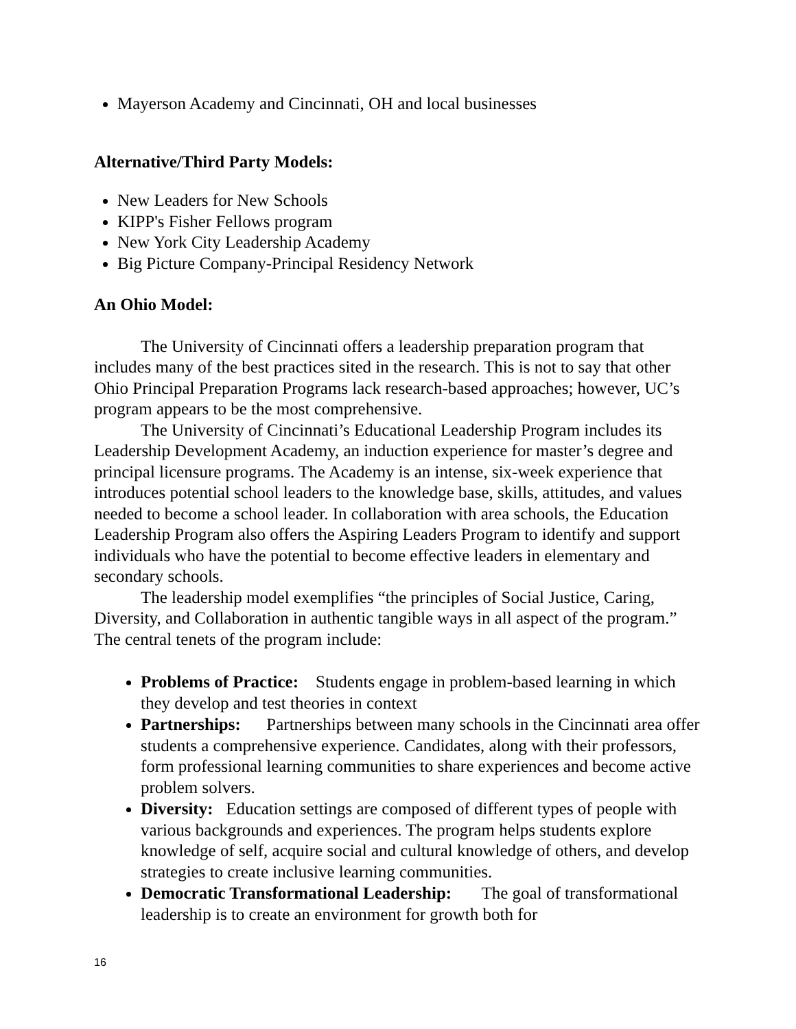Mayerson Academy and Cincinnati, OH and local businesses
Alternative/Third Party Models:
New Leaders for New Schools
KIPP's Fisher Fellows program
New York City Leadership Academy
Big Picture Company-Principal Residency Network
An Ohio Model:
The University of Cincinnati offers a leadership preparation program that includes many of the best practices sited in the research. This is not to say that other Ohio Principal Preparation Programs lack research-based approaches; however, UC’s program appears to be the most comprehensive.
The University of Cincinnati’s Educational Leadership Program includes its Leadership Development Academy, an induction experience for master’s degree and principal licensure programs. The Academy is an intense, six-week experience that introduces potential school leaders to the knowledge base, skills, attitudes, and values needed to become a school leader. In collaboration with area schools, the Education Leadership Program also offers the Aspiring Leaders Program to identify and support individuals who have the potential to become effective leaders in elementary and secondary schools.
The leadership model exemplifies “the principles of Social Justice, Caring, Diversity, and Collaboration in authentic tangible ways in all aspect of the program.” The central tenets of the program include:
Problems of Practice: Students engage in problem-based learning in which they develop and test theories in context
Partnerships: Partnerships between many schools in the Cincinnati area offer students a comprehensive experience. Candidates, along with their professors, form professional learning communities to share experiences and become active problem solvers.
Diversity: Education settings are composed of different types of people with various backgrounds and experiences. The program helps students explore knowledge of self, acquire social and cultural knowledge of others, and develop strategies to create inclusive learning communities.
Democratic Transformational Leadership: The goal of transformational leadership is to create an environment for growth both for
16